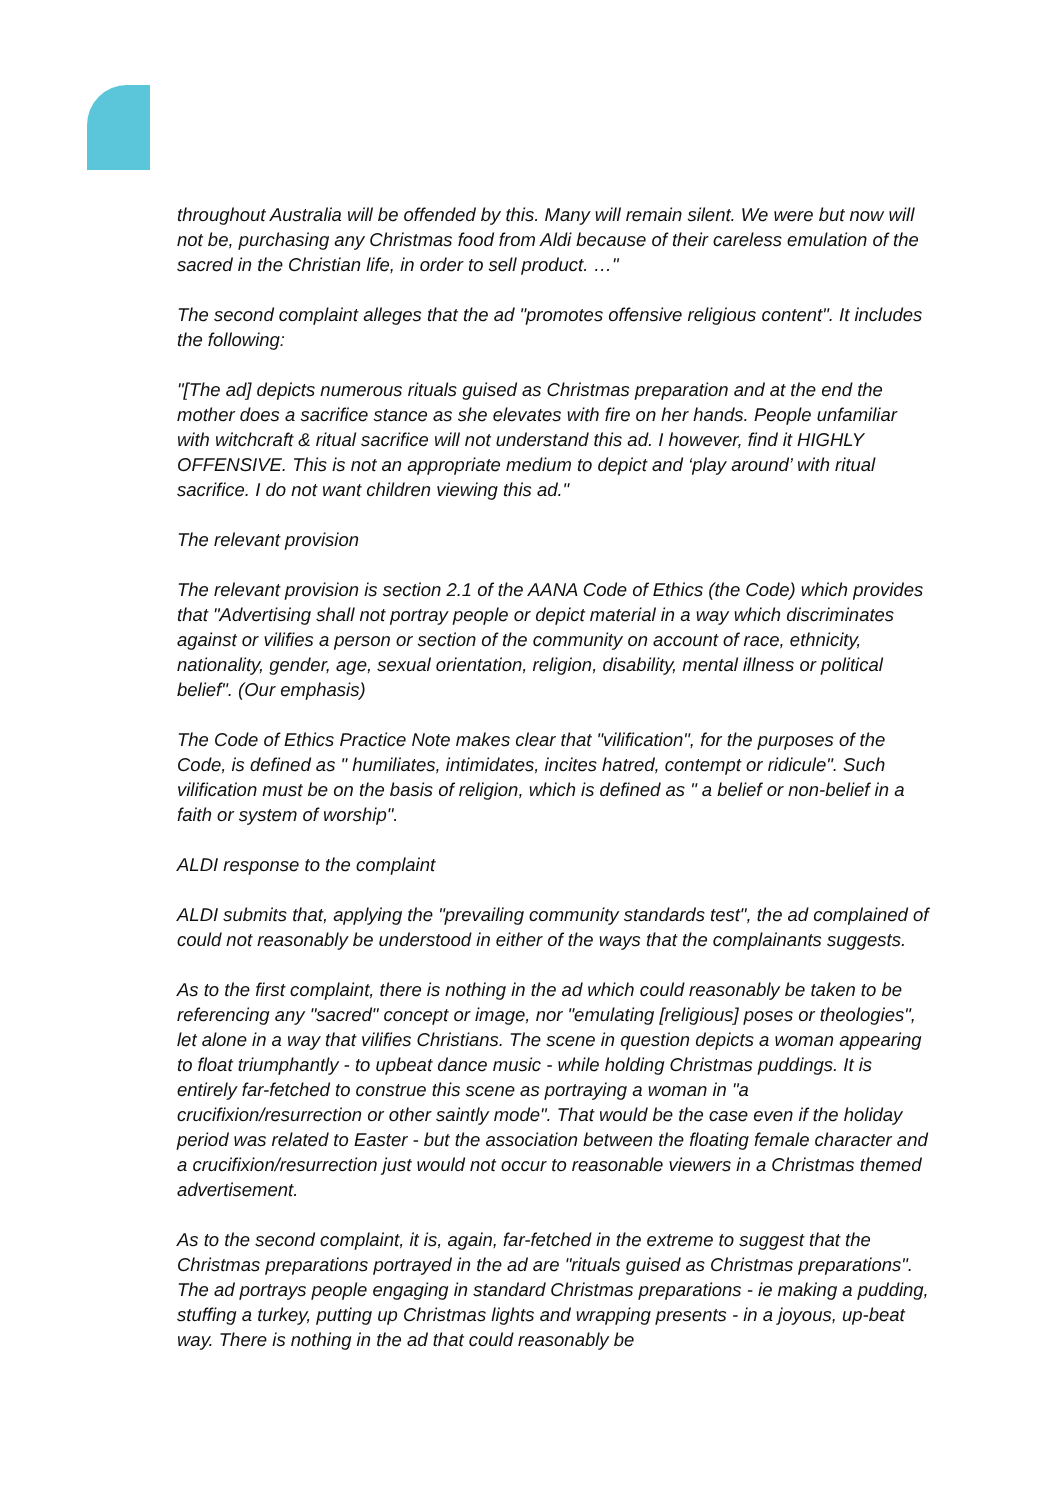throughout Australia will be offended by this. Many will remain silent. We were but now will not be, purchasing any Christmas food from Aldi because of their careless emulation of the sacred in the Christian life, in order to sell product. …"
The second complaint alleges that the ad "promotes offensive religious content". It includes the following:
"[The ad] depicts numerous rituals guised as Christmas preparation and at the end the mother does a sacrifice stance as she elevates with fire on her hands. People unfamiliar with witchcraft & ritual sacrifice will not understand this ad. I however, find it HIGHLY OFFENSIVE. This is not an appropriate medium to depict and ‘play around’ with ritual sacrifice. I do not want children viewing this ad."
The relevant provision
The relevant provision is section 2.1 of the AANA Code of Ethics (the Code) which provides that "Advertising shall not portray people or depict material in a way which discriminates against or vilifies a person or section of the community on account of race, ethnicity, nationality, gender, age, sexual orientation, religion, disability, mental illness or political belief". (Our emphasis)
The Code of Ethics Practice Note makes clear that "vilification", for the purposes of the Code, is defined as " humiliates, intimidates, incites hatred, contempt or ridicule". Such vilification must be on the basis of religion, which is defined as " a belief or non-belief in a faith or system of worship".
ALDI response to the complaint
ALDI submits that, applying the "prevailing community standards test", the ad complained of could not reasonably be understood in either of the ways that the complainants suggests.
As to the first complaint, there is nothing in the ad which could reasonably be taken to be referencing any "sacred" concept or image, nor "emulating [religious] poses or theologies", let alone in a way that vilifies Christians. The scene in question depicts a woman appearing to float triumphantly - to upbeat dance music - while holding Christmas puddings. It is entirely far-fetched to construe this scene as portraying a woman in "a crucifixion/resurrection or other saintly mode". That would be the case even if the holiday period was related to Easter - but the association between the floating female character and a crucifixion/resurrection just would not occur to reasonable viewers in a Christmas themed advertisement.
As to the second complaint, it is, again, far-fetched in the extreme to suggest that the Christmas preparations portrayed in the ad are "rituals guised as Christmas preparations". The ad portrays people engaging in standard Christmas preparations - ie making a pudding, stuffing a turkey, putting up Christmas lights and wrapping presents - in a joyous, up-beat way. There is nothing in the ad that could reasonably be